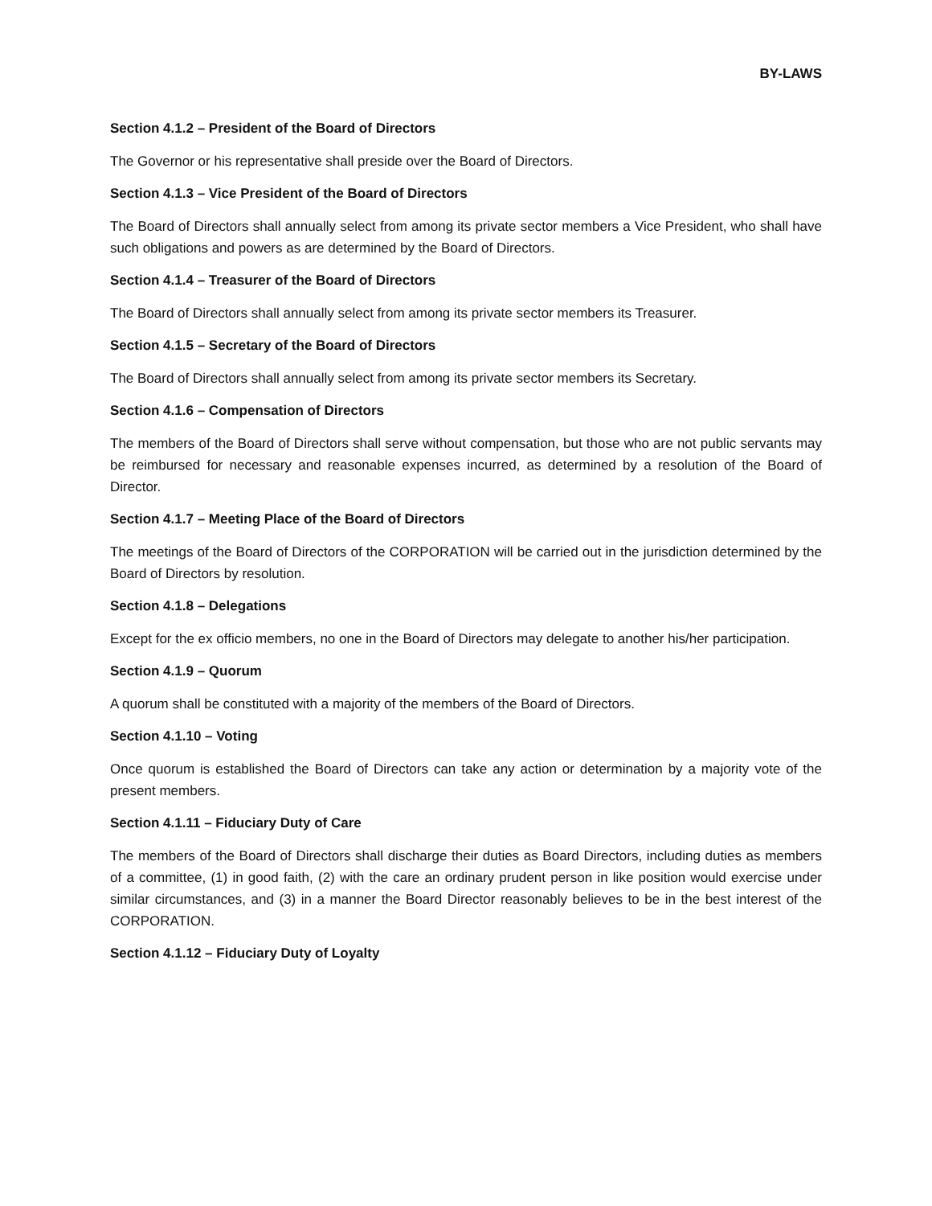BY-LAWS
Section 4.1.2 – President of the Board of Directors
The Governor or his representative shall preside over the Board of Directors.
Section 4.1.3 – Vice President of the Board of Directors
The Board of Directors shall annually select from among its private sector members a Vice President, who shall have such obligations and powers as are determined by the Board of Directors.
Section 4.1.4 – Treasurer of the Board of Directors
The Board of Directors shall annually select from among its private sector members its Treasurer.
Section 4.1.5 – Secretary of the Board of Directors
The Board of Directors shall annually select from among its private sector members its Secretary.
Section 4.1.6 – Compensation of Directors
The members of the Board of Directors shall serve without compensation, but those who are not public servants may be reimbursed for necessary and reasonable expenses incurred, as determined by a resolution of the Board of Director.
Section 4.1.7 – Meeting Place of the Board of Directors
The meetings of the Board of Directors of the CORPORATION will be carried out in the jurisdiction determined by the Board of Directors by resolution.
Section 4.1.8 – Delegations
Except for the ex officio members, no one in the Board of Directors may delegate to another his/her participation.
Section 4.1.9 – Quorum
A quorum shall be constituted with a majority of the members of the Board of Directors.
Section 4.1.10 – Voting
Once quorum is established the Board of Directors can take any action or determination by a majority vote of the present members.
Section 4.1.11 – Fiduciary Duty of Care
The members of the Board of Directors shall discharge their duties as Board Directors, including duties as members of a committee, (1) in good faith, (2) with the care an ordinary prudent person in like position would exercise under similar circumstances, and (3) in a manner the Board Director reasonably believes to be in the best interest of the CORPORATION.
Section 4.1.12 – Fiduciary Duty of Loyalty